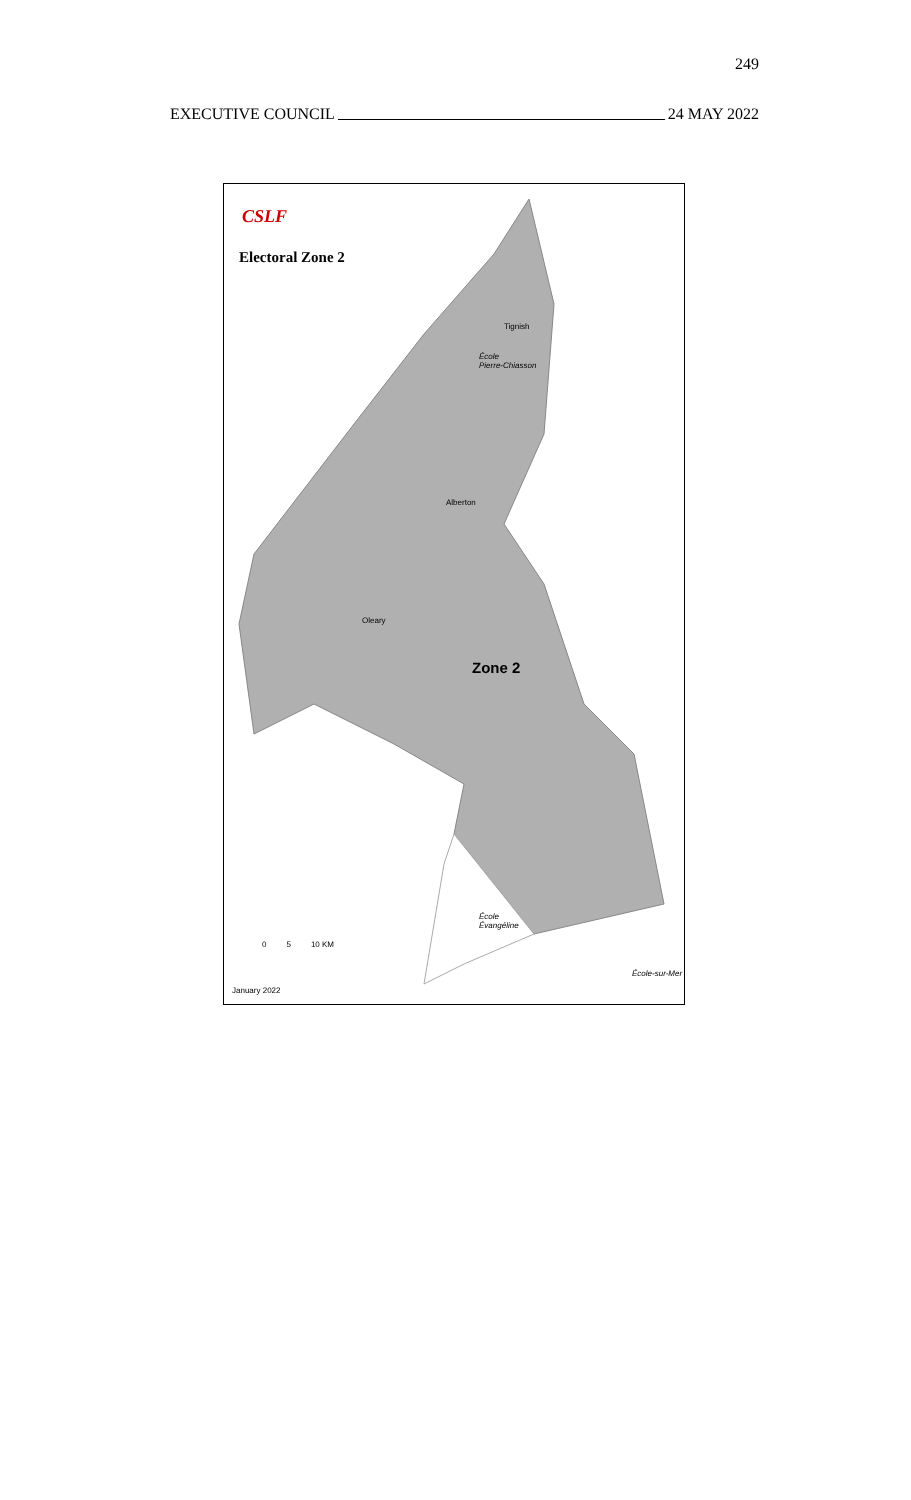249
EXECUTIVE COUNCIL 24 MAY 2022
CSLF
Electoral Zone 2
Tignish
École
Pierre-Chiasson
Alberton
Oleary
Zone 2
École
Évangéline
0 5 10 KM
École-sur-Mer
January 2022